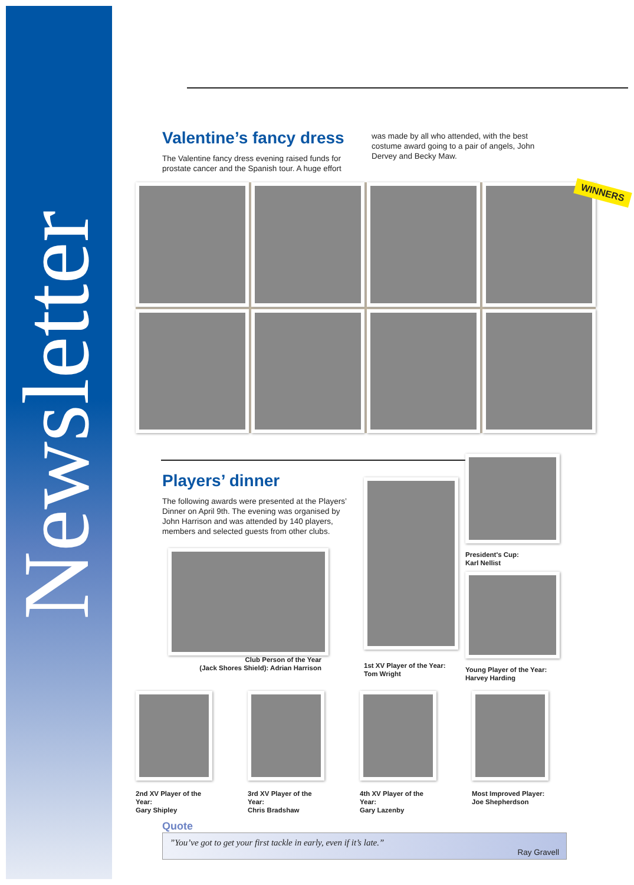Newsletter
Valentine’s fancy dress
The Valentine fancy dress evening raised funds for prostate cancer and the Spanish tour. A huge effort
was made by all who attended, with the best costume award going to a pair of angels, John Dervey and Becky Maw.
WINNERS
Players’ dinner
The following awards were presented at the Players’ Dinner on April 9th. The evening was organised by John Harrison and was attended by 140 players, members and selected guests from other clubs.
Club Person of the Year
(Jack Shores Shield): Adrian Harrison
1st XV Player of the Year:
Tom Wright
President's Cup:
Karl Nellist
Young Player of the Year:
Harvey Harding
2nd XV Player of the Year:
Gary Shipley
3rd XV Player of the Year:
Chris Bradshaw
4th XV Player of the Year:
Gary Lazenby
Most Improved Player:
Joe Shepherdson
Quote
”You’ve got to get your first tackle in early, even if it’s late.”
Ray Gravell